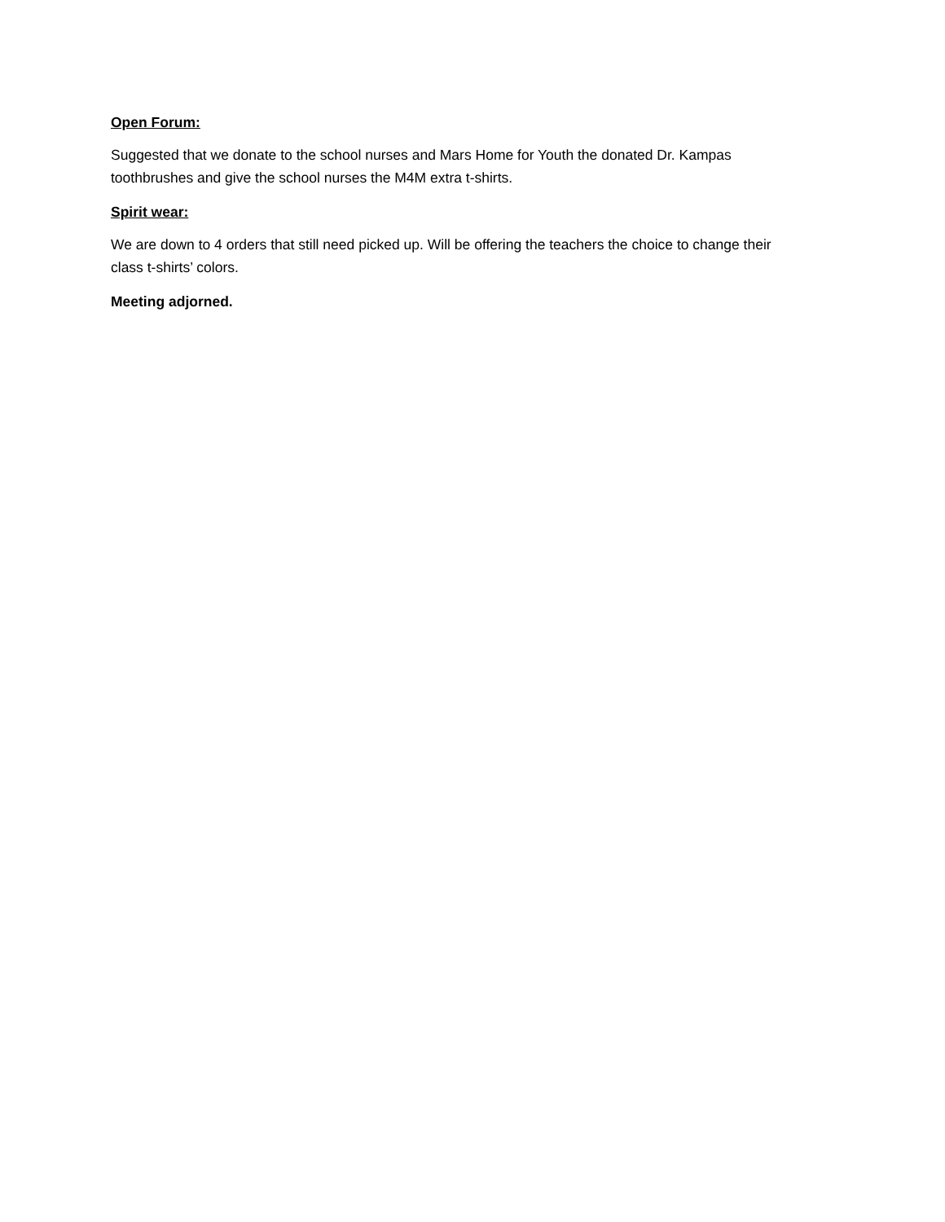Open Forum:
Suggested that we donate to the school nurses and Mars Home for Youth the donated Dr. Kampas toothbrushes and give the school nurses the M4M extra t-shirts.
Spirit wear:
We are down to 4 orders that still need picked up. Will be offering the teachers the choice to change their class t-shirts’ colors.
Meeting adjorned.